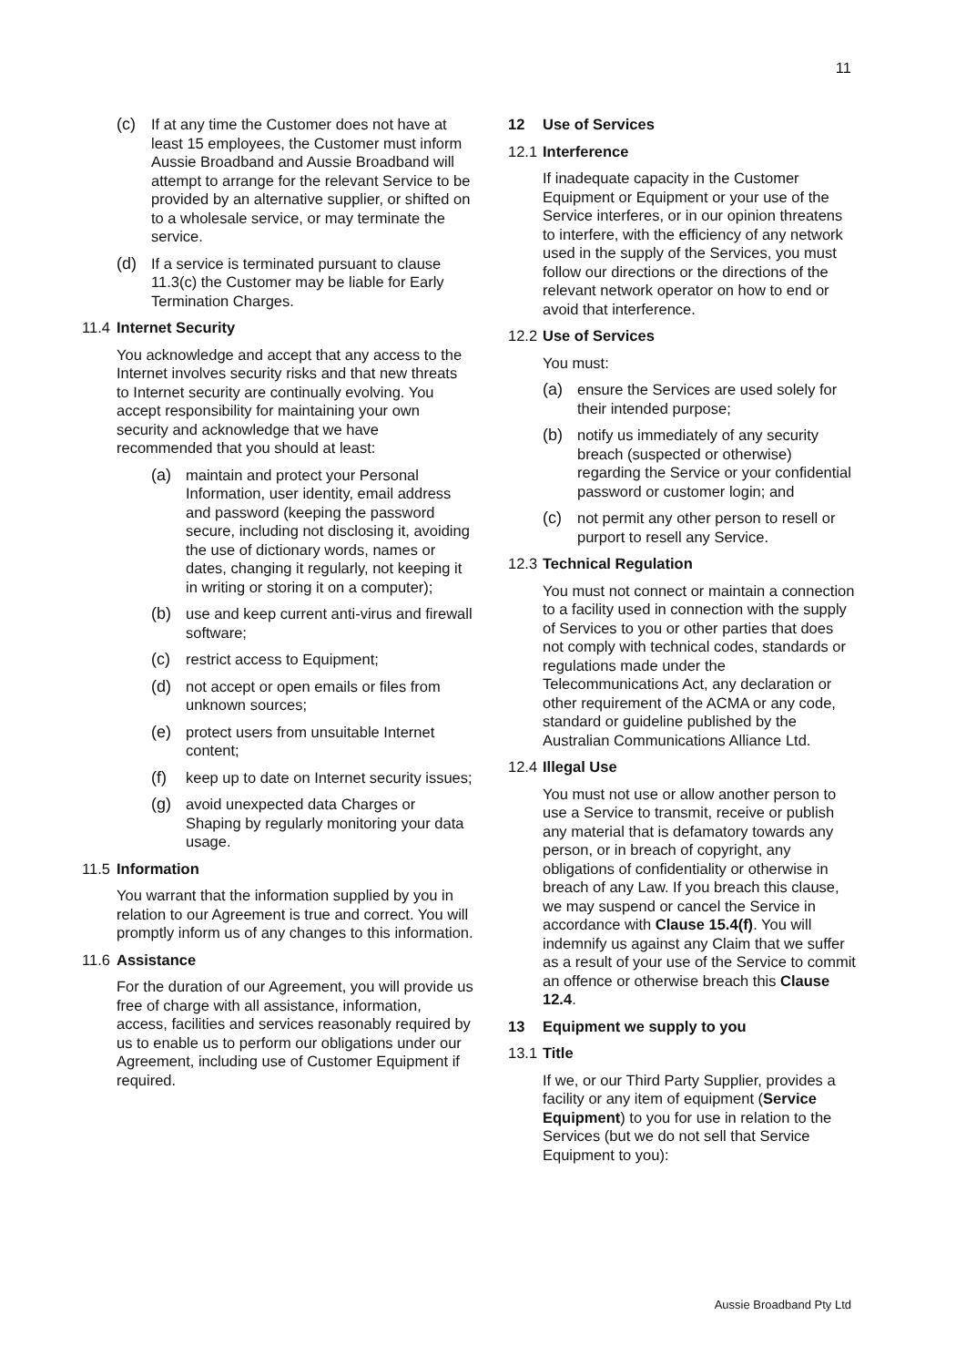11
(c) If at any time the Customer does not have at least 15 employees, the Customer must inform Aussie Broadband and Aussie Broadband will attempt to arrange for the relevant Service to be provided by an alternative supplier, or shifted on to a wholesale service, or may terminate the service.
(d) If a service is terminated pursuant to clause 11.3(c) the Customer may be liable for Early Termination Charges.
11.4 Internet Security
You acknowledge and accept that any access to the Internet involves security risks and that new threats to Internet security are continually evolving. You accept responsibility for maintaining your own security and acknowledge that we have recommended that you should at least:
(a) maintain and protect your Personal Information, user identity, email address and password (keeping the password secure, including not disclosing it, avoiding the use of dictionary words, names or dates, changing it regularly, not keeping it in writing or storing it on a computer);
(b) use and keep current anti-virus and firewall software;
(c) restrict access to Equipment;
(d) not accept or open emails or files from unknown sources;
(e) protect users from unsuitable Internet content;
(f) keep up to date on Internet security issues;
(g) avoid unexpected data Charges or Shaping by regularly monitoring your data usage.
11.5 Information
You warrant that the information supplied by you in relation to our Agreement is true and correct. You will promptly inform us of any changes to this information.
11.6 Assistance
For the duration of our Agreement, you will provide us free of charge with all assistance, information, access, facilities and services reasonably required by us to enable us to perform our obligations under our Agreement, including use of Customer Equipment if required.
12 Use of Services
12.1 Interference
If inadequate capacity in the Customer Equipment or Equipment or your use of the Service interferes, or in our opinion threatens to interfere, with the efficiency of any network used in the supply of the Services, you must follow our directions or the directions of the relevant network operator on how to end or avoid that interference.
12.2 Use of Services
You must:
(a) ensure the Services are used solely for their intended purpose;
(b) notify us immediately of any security breach (suspected or otherwise) regarding the Service or your confidential password or customer login; and
(c) not permit any other person to resell or purport to resell any Service.
12.3 Technical Regulation
You must not connect or maintain a connection to a facility used in connection with the supply of Services to you or other parties that does not comply with technical codes, standards or regulations made under the Telecommunications Act, any declaration or other requirement of the ACMA or any code, standard or guideline published by the Australian Communications Alliance Ltd.
12.4 Illegal Use
You must not use or allow another person to use a Service to transmit, receive or publish any material that is defamatory towards any person, or in breach of copyright, any obligations of confidentiality or otherwise in breach of any Law. If you breach this clause, we may suspend or cancel the Service in accordance with Clause 15.4(f). You will indemnify us against any Claim that we suffer as a result of your use of the Service to commit an offence or otherwise breach this Clause 12.4.
13 Equipment we supply to you
13.1 Title
If we, or our Third Party Supplier, provides a facility or any item of equipment (Service Equipment) to you for use in relation to the Services (but we do not sell that Service Equipment to you):
Aussie Broadband Pty Ltd